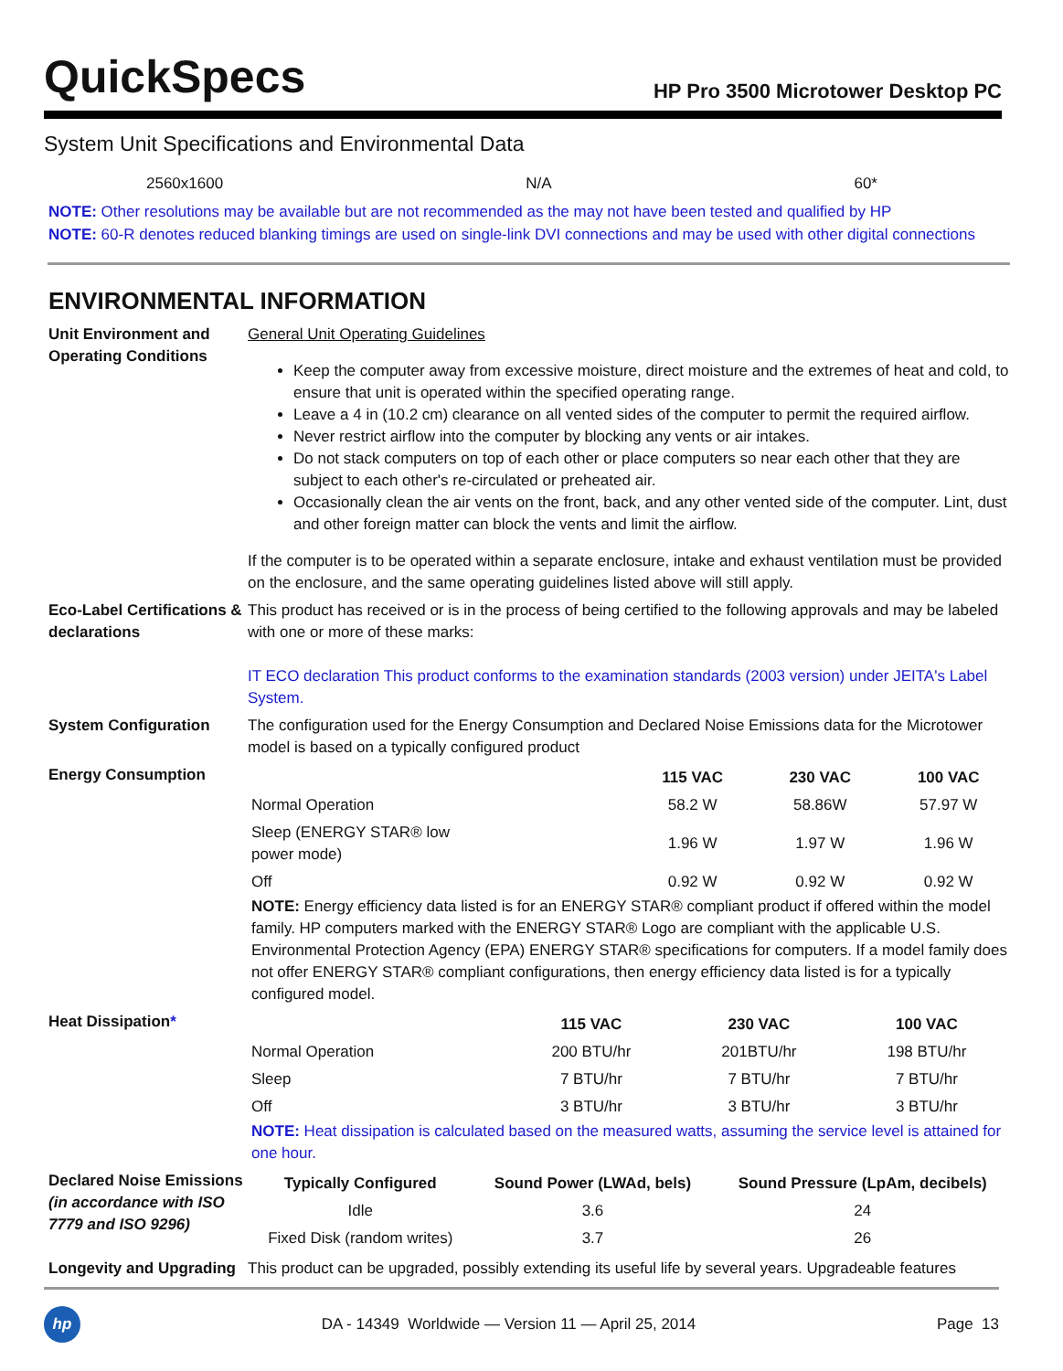QuickSpecs
HP Pro 3500 Microtower Desktop PC
System Unit Specifications and Environmental Data
2560x1600 N/A 60*
NOTE: Other resolutions may be available but are not recommended as the may not have been tested and qualified by HP
NOTE: 60-R denotes reduced blanking timings are used on single-link DVI connections and may be used with other digital connections
ENVIRONMENTAL INFORMATION
| Unit Environment and Operating Conditions | General Unit Operating Guidelines Keep the computer away from excessive moisture, direct moisture and the extremes of heat and cold, to ensure that unit is operated within the specified operating range. Leave a 4 in (10.2 cm) clearance on all vented sides of the computer to permit the required airflow. Never restrict airflow into the computer by blocking any vents or air intakes. Do not stack computers on top of each other or place computers so near each other that they are subject to each other's re-circulated or preheated air. Occasionally clean the air vents on the front, back, and any other vented side of the computer. Lint, dust and other foreign matter can block the vents and limit the airflow. If the computer is to be operated within a separate enclosure, intake and exhaust ventilation must be provided on the enclosure, and the same operating guidelines listed above will still apply. |
| Eco-Label Certifications & declarations | This product has received or is in the process of being certified to the following approvals and may be labeled with one or more of these marks: IT ECO declaration This product conforms to the examination standards (2003 version) under JEITA's Label System. |
| System Configuration | The configuration used for the Energy Consumption and Declared Noise Emissions data for the Microtower model is based on a typically configured product |
| Energy Consumption | / / 115 VAC / 230 VAC / 100 VAC / / --- / --- / --- / --- / / Normal Operation / 58.2 W / 58.86W / 57.97 W / / Sleep (ENERGY STAR® low power mode) / 1.96 W / 1.97 W / 1.96 W / / Off / 0.92 W / 0.92 W / 0.92 W / NOTE: Energy efficiency data listed is for an ENERGY STAR® compliant product if offered within the model family. HP computers marked with the ENERGY STAR® Logo are compliant with the applicable U.S. Environmental Protection Agency (EPA) ENERGY STAR® specifications for computers. If a model family does not offer ENERGY STAR® compliant configurations, then energy efficiency data listed is for a typically configured model. |
| Heat Dissipation * | / / 115 VAC / 230 VAC / 100 VAC / / --- / --- / --- / --- / / Normal Operation / 200 BTU/hr / 201BTU/hr / 198 BTU/hr / / Sleep / 7 BTU/hr / 7 BTU/hr / 7 BTU/hr / / Off / 3 BTU/hr / 3 BTU/hr / 3 BTU/hr / NOTE: Heat dissipation is calculated based on the measured watts, assuming the service level is attained for one hour. |
| Declared Noise Emissions (in accordance with ISO 7779 and ISO 9296) | / Typically Configured / Sound Power (LWAd, bels) / Sound Pressure (LpAm, decibels) / / --- / --- / --- / / Idle / 3.6 / 24 / / Fixed Disk (random writes) / 3.7 / 26 / |
| Longevity and Upgrading | This product can be upgraded, possibly extending its useful life by several years. Upgradeable features |
hp
DA - 14349 Worldwide — Version 11 — April 25, 2014
Page 13